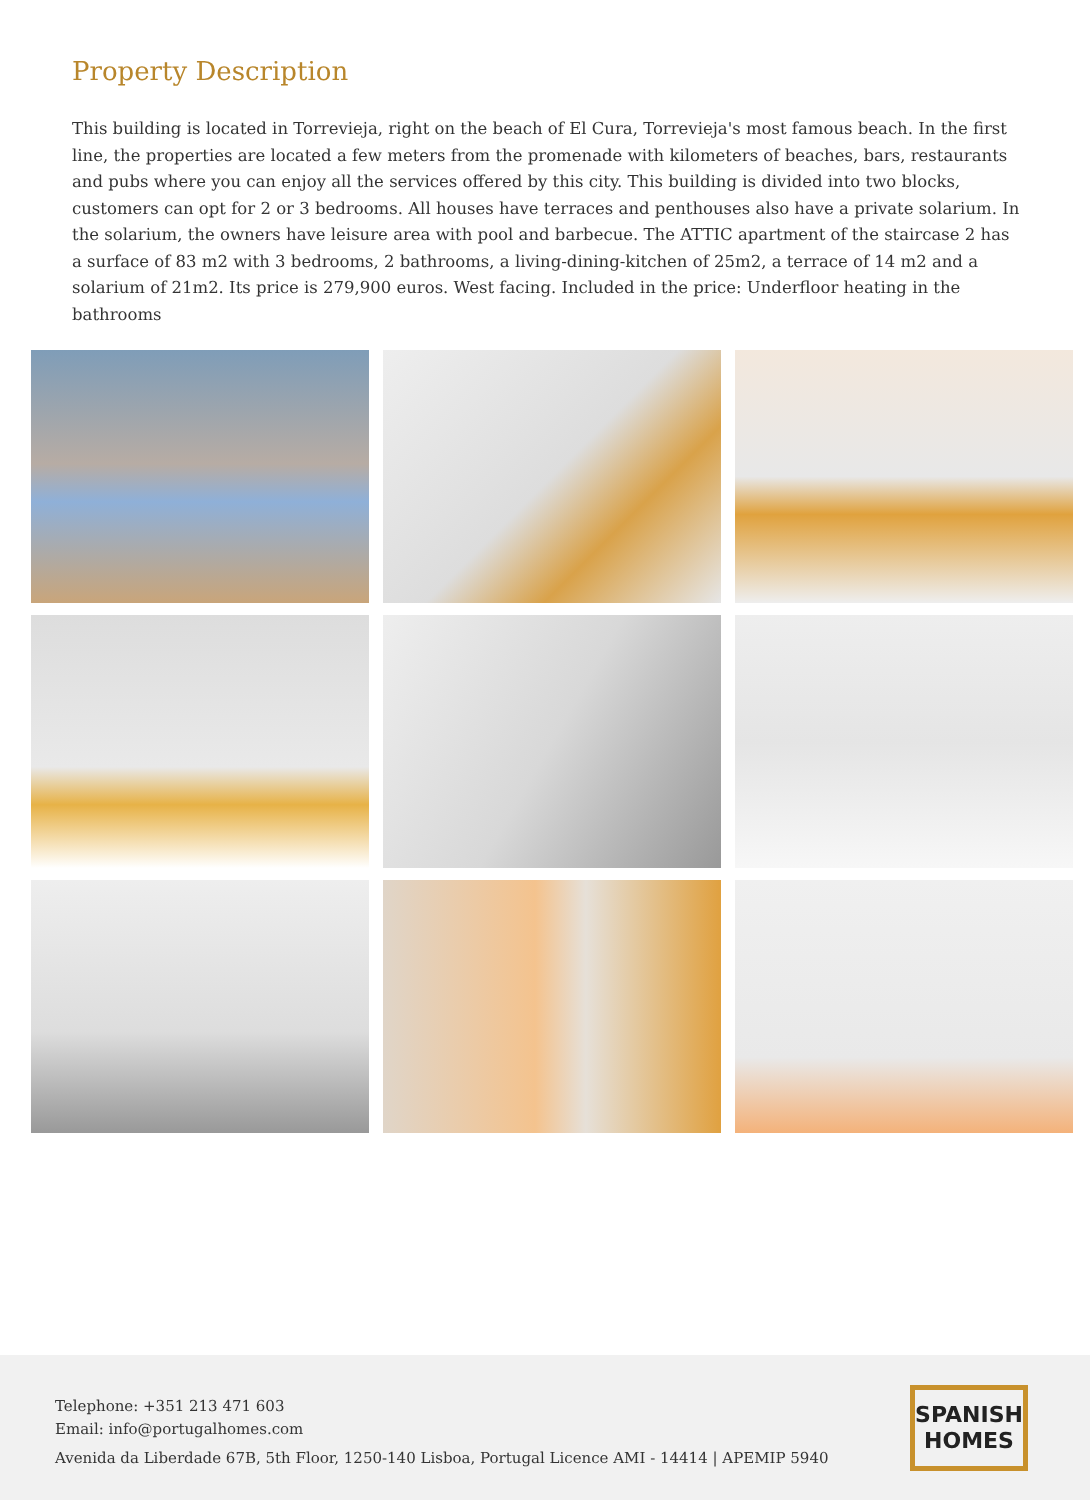Property Description
This building is located in Torrevieja, right on the beach of El Cura, Torrevieja's most famous beach. In the first line, the properties are located a few meters from the promenade with kilometers of beaches, bars, restaurants and pubs where you can enjoy all the services offered by this city. This building is divided into two blocks, customers can opt for 2 or 3 bedrooms. All houses have terraces and penthouses also have a private solarium. In the solarium, the owners have leisure area with pool and barbecue. The ATTIC apartment of the staircase 2 has a surface of 83 m2 with 3 bedrooms, 2 bathrooms, a living-dining-kitchen of 25m2, a terrace of 14 m2 and a solarium of 21m2. Its price is 279,900 euros. West facing. Included in the price: Underfloor heating in the bathrooms
Telephone: +351 213 471 603
Email: info@portugalhomes.com
Avenida da Liberdade 67B, 5th Floor, 1250-140 Lisboa, Portugal Licence AMI - 14414 | APEMIP 5940
SPANISH
HOMES